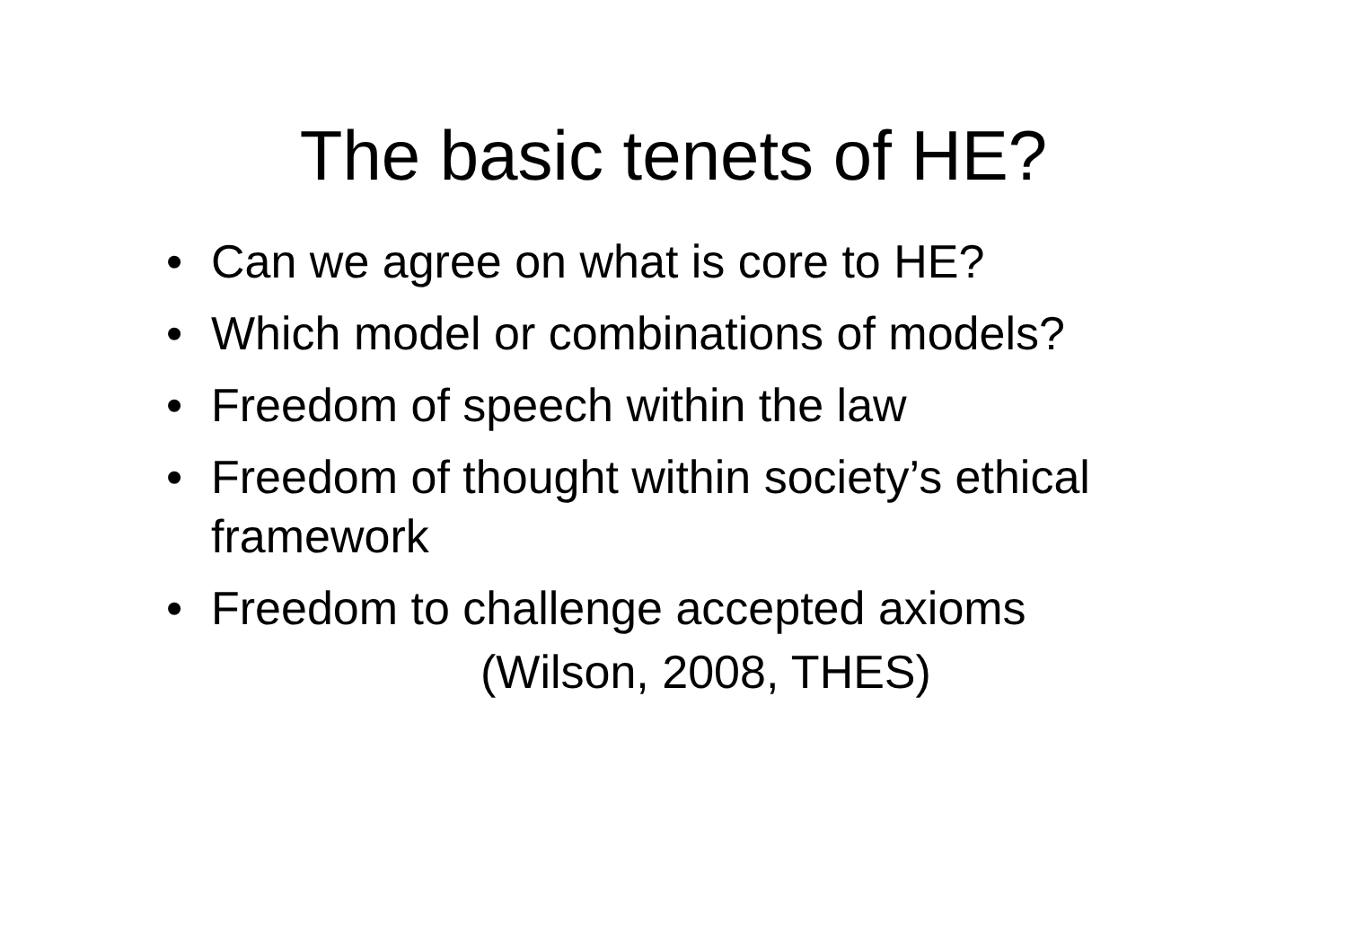The basic tenets of HE?
• Can we agree on what is core to HE?
• Which model or combinations of models?
• Freedom of speech within the law
• Freedom of thought within society’s ethical framework
• Freedom to challenge accepted axioms
(Wilson, 2008, THES)